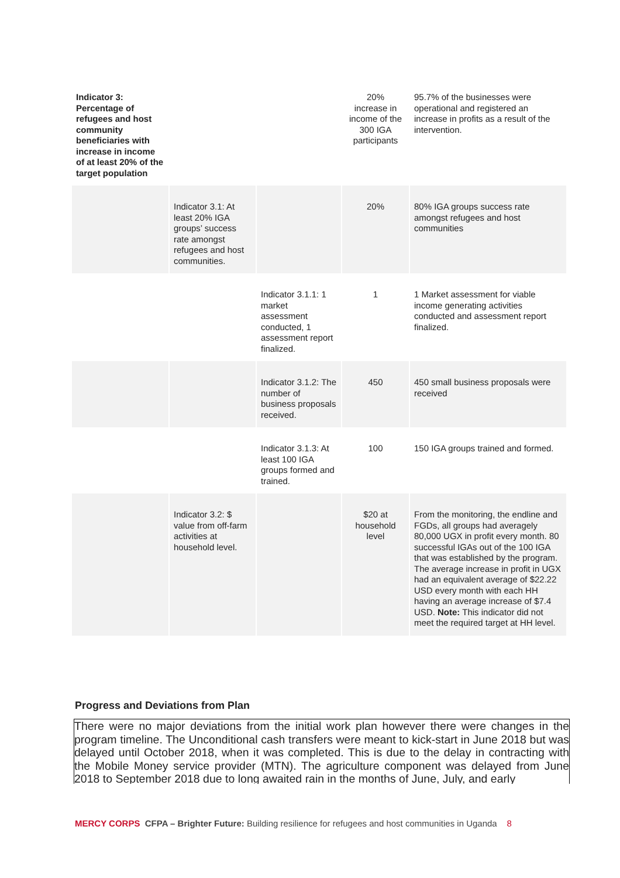| Indicator 3: Percentage of refugees and host community beneficiaries with increase in income of at least 20% of the target population | | | 20% increase in income of the 300 IGA participants | 95.7% of the businesses were operational and registered an increase in profits as a result of the intervention. |
| | Indicator 3.1: At least 20% IGA groups’ success rate amongst refugees and host communities. | | 20% | 80% IGA groups success rate amongst refugees and host communities |
| | | Indicator 3.1.1: 1 market assessment conducted, 1 assessment report finalized. | 1 | 1 Market assessment for viable income generating activities conducted and assessment report finalized. |
| | | Indicator 3.1.2: The number of business proposals received. | 450 | 450 small business proposals were received |
| | | Indicator 3.1.3: At least 100 IGA groups formed and trained. | 100 | 150 IGA groups trained and formed. |
| | Indicator 3.2: $ value from off-farm activities at household level. | | $20 at household level | From the monitoring, the endline and FGDs, all groups had averagely 80,000 UGX in profit every month. 80 successful IGAs out of the 100 IGA that was established by the program. The average increase in profit in UGX had an equivalent average of $22.22 USD every month with each HH having an average increase of $7.4 USD. Note: This indicator did not meet the required target at HH level. |
Progress and Deviations from Plan
There were no major deviations from the initial work plan however there were changes in the program timeline. The Unconditional cash transfers were meant to kick-start in June 2018 but was delayed until October 2018, when it was completed. This is due to the delay in contracting with the Mobile Money service provider (MTN). The agriculture component was delayed from June 2018 to September 2018 due to long awaited rain in the months of June, July, and early
MERCY CORPS CFPA – Brighter Future: Building resilience for refugees and host communities in Uganda 8